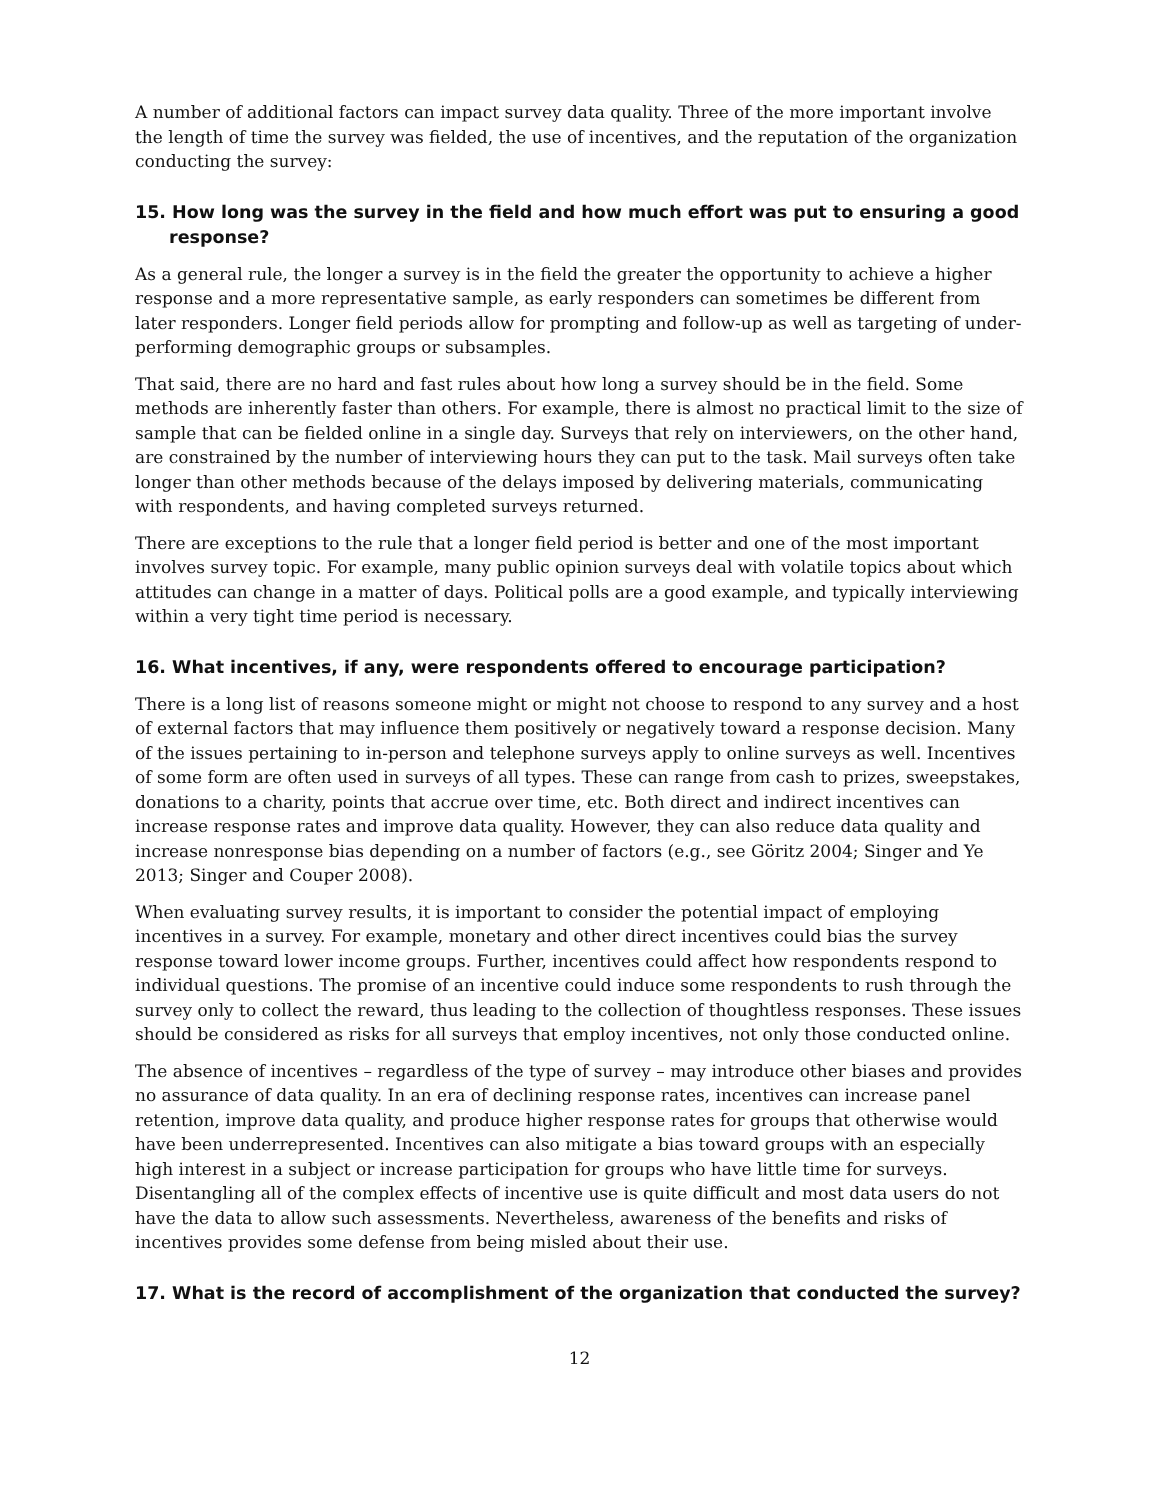A number of additional factors can impact survey data quality. Three of the more important involve the length of time the survey was fielded, the use of incentives, and the reputation of the organization conducting the survey:
15. How long was the survey in the field and how much effort was put to ensuring a good response?
As a general rule, the longer a survey is in the field the greater the opportunity to achieve a higher response and a more representative sample, as early responders can sometimes be different from later responders. Longer field periods allow for prompting and follow-up as well as targeting of under-performing demographic groups or subsamples.
That said, there are no hard and fast rules about how long a survey should be in the field. Some methods are inherently faster than others. For example, there is almost no practical limit to the size of sample that can be fielded online in a single day. Surveys that rely on interviewers, on the other hand, are constrained by the number of interviewing hours they can put to the task. Mail surveys often take longer than other methods because of the delays imposed by delivering materials, communicating with respondents, and having completed surveys returned.
There are exceptions to the rule that a longer field period is better and one of the most important involves survey topic. For example, many public opinion surveys deal with volatile topics about which attitudes can change in a matter of days. Political polls are a good example, and typically interviewing within a very tight time period is necessary.
16. What incentives, if any, were respondents offered to encourage participation?
There is a long list of reasons someone might or might not choose to respond to any survey and a host of external factors that may influence them positively or negatively toward a response decision. Many of the issues pertaining to in-person and telephone surveys apply to online surveys as well. Incentives of some form are often used in surveys of all types. These can range from cash to prizes, sweepstakes, donations to a charity, points that accrue over time, etc. Both direct and indirect incentives can increase response rates and improve data quality. However, they can also reduce data quality and increase nonresponse bias depending on a number of factors (e.g., see Göritz 2004; Singer and Ye 2013; Singer and Couper 2008).
When evaluating survey results, it is important to consider the potential impact of employing incentives in a survey. For example, monetary and other direct incentives could bias the survey response toward lower income groups. Further, incentives could affect how respondents respond to individual questions. The promise of an incentive could induce some respondents to rush through the survey only to collect the reward, thus leading to the collection of thoughtless responses. These issues should be considered as risks for all surveys that employ incentives, not only those conducted online.
The absence of incentives – regardless of the type of survey – may introduce other biases and provides no assurance of data quality. In an era of declining response rates, incentives can increase panel retention, improve data quality, and produce higher response rates for groups that otherwise would have been underrepresented. Incentives can also mitigate a bias toward groups with an especially high interest in a subject or increase participation for groups who have little time for surveys. Disentangling all of the complex effects of incentive use is quite difficult and most data users do not have the data to allow such assessments. Nevertheless, awareness of the benefits and risks of incentives provides some defense from being misled about their use.
17. What is the record of accomplishment of the organization that conducted the survey?
12